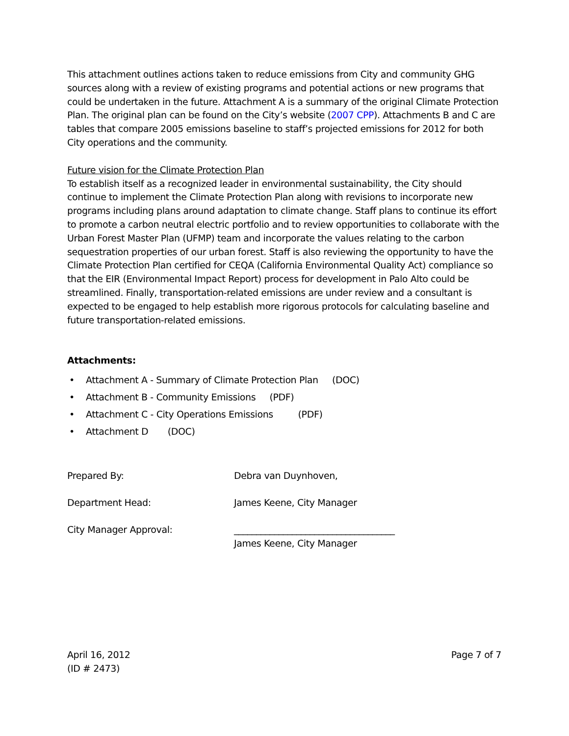This attachment outlines actions taken to reduce emissions from City and community GHG sources along with a review of existing programs and potential actions or new programs that could be undertaken in the future. Attachment A is a summary of the original Climate Protection Plan. The original plan can be found on the City’s website (2007 CPP). Attachments B and C are tables that compare 2005 emissions baseline to staff’s projected emissions for 2012 for both City operations and the community.
Future vision for the Climate Protection Plan
To establish itself as a recognized leader in environmental sustainability, the City should continue to implement the Climate Protection Plan along with revisions to incorporate new programs including plans around adaptation to climate change. Staff plans to continue its effort to promote a carbon neutral electric portfolio and to review opportunities to collaborate with the Urban Forest Master Plan (UFMP) team and incorporate the values relating to the carbon sequestration properties of our urban forest. Staff is also reviewing the opportunity to have the Climate Protection Plan certified for CEQA (California Environmental Quality Act) compliance so that the EIR (Environmental Impact Report) process for development in Palo Alto could be streamlined. Finally, transportation-related emissions are under review and a consultant is expected to be engaged to help establish more rigorous protocols for calculating baseline and future transportation-related emissions.
Attachments:
• Attachment A - Summary of Climate Protection Plan (DOC)
• Attachment B - Community Emissions (PDF)
• Attachment C - City Operations Emissions (PDF)
• Attachment D (DOC)
Prepared By: Debra van Duynhoven,
Department Head: James Keene, City Manager
City Manager Approval: ____________________________________
James Keene, City Manager
April 16, 2012
(ID # 2473)
Page 7 of 7